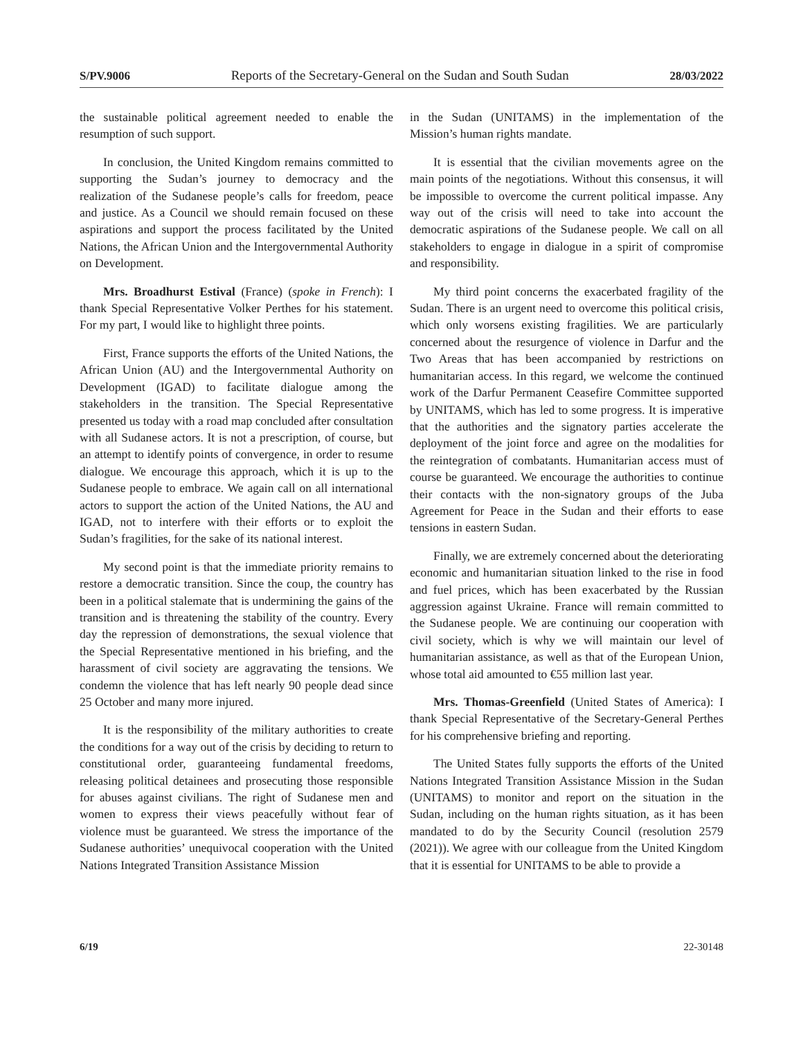S/PV.9006 Reports of the Secretary-General on the Sudan and South Sudan 28/03/2022
the sustainable political agreement needed to enable the resumption of such support.
In conclusion, the United Kingdom remains committed to supporting the Sudan’s journey to democracy and the realization of the Sudanese people’s calls for freedom, peace and justice. As a Council we should remain focused on these aspirations and support the process facilitated by the United Nations, the African Union and the Intergovernmental Authority on Development.
Mrs. Broadhurst Estival (France) (spoke in French): I thank Special Representative Volker Perthes for his statement. For my part, I would like to highlight three points.
First, France supports the efforts of the United Nations, the African Union (AU) and the Intergovernmental Authority on Development (IGAD) to facilitate dialogue among the stakeholders in the transition. The Special Representative presented us today with a road map concluded after consultation with all Sudanese actors. It is not a prescription, of course, but an attempt to identify points of convergence, in order to resume dialogue. We encourage this approach, which it is up to the Sudanese people to embrace. We again call on all international actors to support the action of the United Nations, the AU and IGAD, not to interfere with their efforts or to exploit the Sudan’s fragilities, for the sake of its national interest.
My second point is that the immediate priority remains to restore a democratic transition. Since the coup, the country has been in a political stalemate that is undermining the gains of the transition and is threatening the stability of the country. Every day the repression of demonstrations, the sexual violence that the Special Representative mentioned in his briefing, and the harassment of civil society are aggravating the tensions. We condemn the violence that has left nearly 90 people dead since 25 October and many more injured.
It is the responsibility of the military authorities to create the conditions for a way out of the crisis by deciding to return to constitutional order, guaranteeing fundamental freedoms, releasing political detainees and prosecuting those responsible for abuses against civilians. The right of Sudanese men and women to express their views peacefully without fear of violence must be guaranteed. We stress the importance of the Sudanese authorities’ unequivocal cooperation with the United Nations Integrated Transition Assistance Mission
in the Sudan (UNITAMS) in the implementation of the Mission’s human rights mandate.
It is essential that the civilian movements agree on the main points of the negotiations. Without this consensus, it will be impossible to overcome the current political impasse. Any way out of the crisis will need to take into account the democratic aspirations of the Sudanese people. We call on all stakeholders to engage in dialogue in a spirit of compromise and responsibility.
My third point concerns the exacerbated fragility of the Sudan. There is an urgent need to overcome this political crisis, which only worsens existing fragilities. We are particularly concerned about the resurgence of violence in Darfur and the Two Areas that has been accompanied by restrictions on humanitarian access. In this regard, we welcome the continued work of the Darfur Permanent Ceasefire Committee supported by UNITAMS, which has led to some progress. It is imperative that the authorities and the signatory parties accelerate the deployment of the joint force and agree on the modalities for the reintegration of combatants. Humanitarian access must of course be guaranteed. We encourage the authorities to continue their contacts with the non-signatory groups of the Juba Agreement for Peace in the Sudan and their efforts to ease tensions in eastern Sudan.
Finally, we are extremely concerned about the deteriorating economic and humanitarian situation linked to the rise in food and fuel prices, which has been exacerbated by the Russian aggression against Ukraine. France will remain committed to the Sudanese people. We are continuing our cooperation with civil society, which is why we will maintain our level of humanitarian assistance, as well as that of the European Union, whose total aid amounted to €55 million last year.
Mrs. Thomas-Greenfield (United States of America): I thank Special Representative of the Secretary-General Perthes for his comprehensive briefing and reporting.
The United States fully supports the efforts of the United Nations Integrated Transition Assistance Mission in the Sudan (UNITAMS) to monitor and report on the situation in the Sudan, including on the human rights situation, as it has been mandated to do by the Security Council (resolution 2579 (2021)). We agree with our colleague from the United Kingdom that it is essential for UNITAMS to be able to provide a
6/19 22-30148